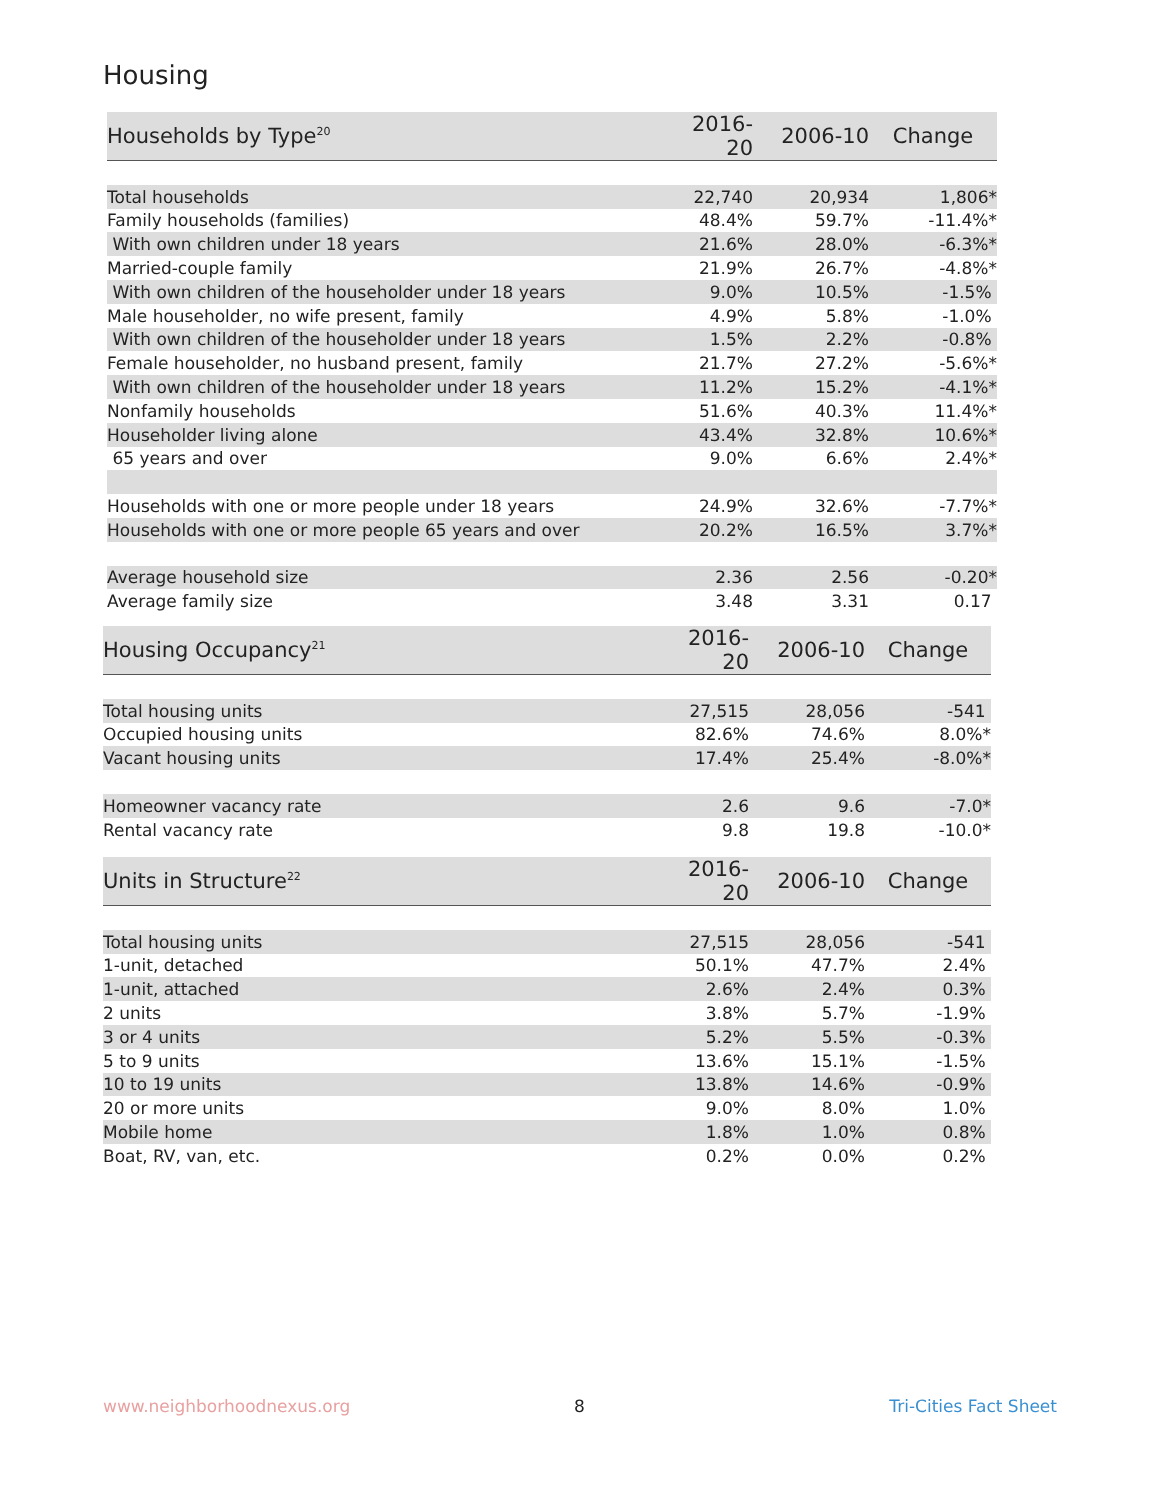Housing
| Households by Type<sup>20</sup> | 2016-20 | 2006-10 | Change |
| --- | --- | --- | --- |
| Total households | 22,740 | 20,934 | 1,806* |
| Family households (families) | 48.4% | 59.7% | -11.4%* |
| With own children under 18 years | 21.6% | 28.0% | -6.3%* |
| Married-couple family | 21.9% | 26.7% | -4.8%* |
| With own children of the householder under 18 years | 9.0% | 10.5% | -1.5% |
| Male householder, no wife present, family | 4.9% | 5.8% | -1.0% |
| With own children of the householder under 18 years | 1.5% | 2.2% | -0.8% |
| Female householder, no husband present, family | 21.7% | 27.2% | -5.6%* |
| With own children of the householder under 18 years | 11.2% | 15.2% | -4.1%* |
| Nonfamily households | 51.6% | 40.3% | 11.4%* |
| Householder living alone | 43.4% | 32.8% | 10.6%* |
| 65 years and over | 9.0% | 6.6% | 2.4%* |
| Households with one or more people under 18 years | 24.9% | 32.6% | -7.7%* |
| Households with one or more people 65 years and over | 20.2% | 16.5% | 3.7%* |
| Average household size | 2.36 | 2.56 | -0.20* |
| Average family size | 3.48 | 3.31 | 0.17 |
| Housing Occupancy<sup>21</sup> | 2016-20 | 2006-10 | Change |
| --- | --- | --- | --- |
| Total housing units | 27,515 | 28,056 | -541 |
| Occupied housing units | 82.6% | 74.6% | 8.0%* |
| Vacant housing units | 17.4% | 25.4% | -8.0%* |
| Homeowner vacancy rate | 2.6 | 9.6 | -7.0* |
| Rental vacancy rate | 9.8 | 19.8 | -10.0* |
| Units in Structure<sup>22</sup> | 2016-20 | 2006-10 | Change |
| --- | --- | --- | --- |
| Total housing units | 27,515 | 28,056 | -541 |
| 1-unit, detached | 50.1% | 47.7% | 2.4% |
| 1-unit, attached | 2.6% | 2.4% | 0.3% |
| 2 units | 3.8% | 5.7% | -1.9% |
| 3 or 4 units | 5.2% | 5.5% | -0.3% |
| 5 to 9 units | 13.6% | 15.1% | -1.5% |
| 10 to 19 units | 13.8% | 14.6% | -0.9% |
| 20 or more units | 9.0% | 8.0% | 1.0% |
| Mobile home | 1.8% | 1.0% | 0.8% |
| Boat, RV, van, etc. | 0.2% | 0.0% | 0.2% |
www.neighborhoodnexus.org 8 Tri-Cities Fact Sheet